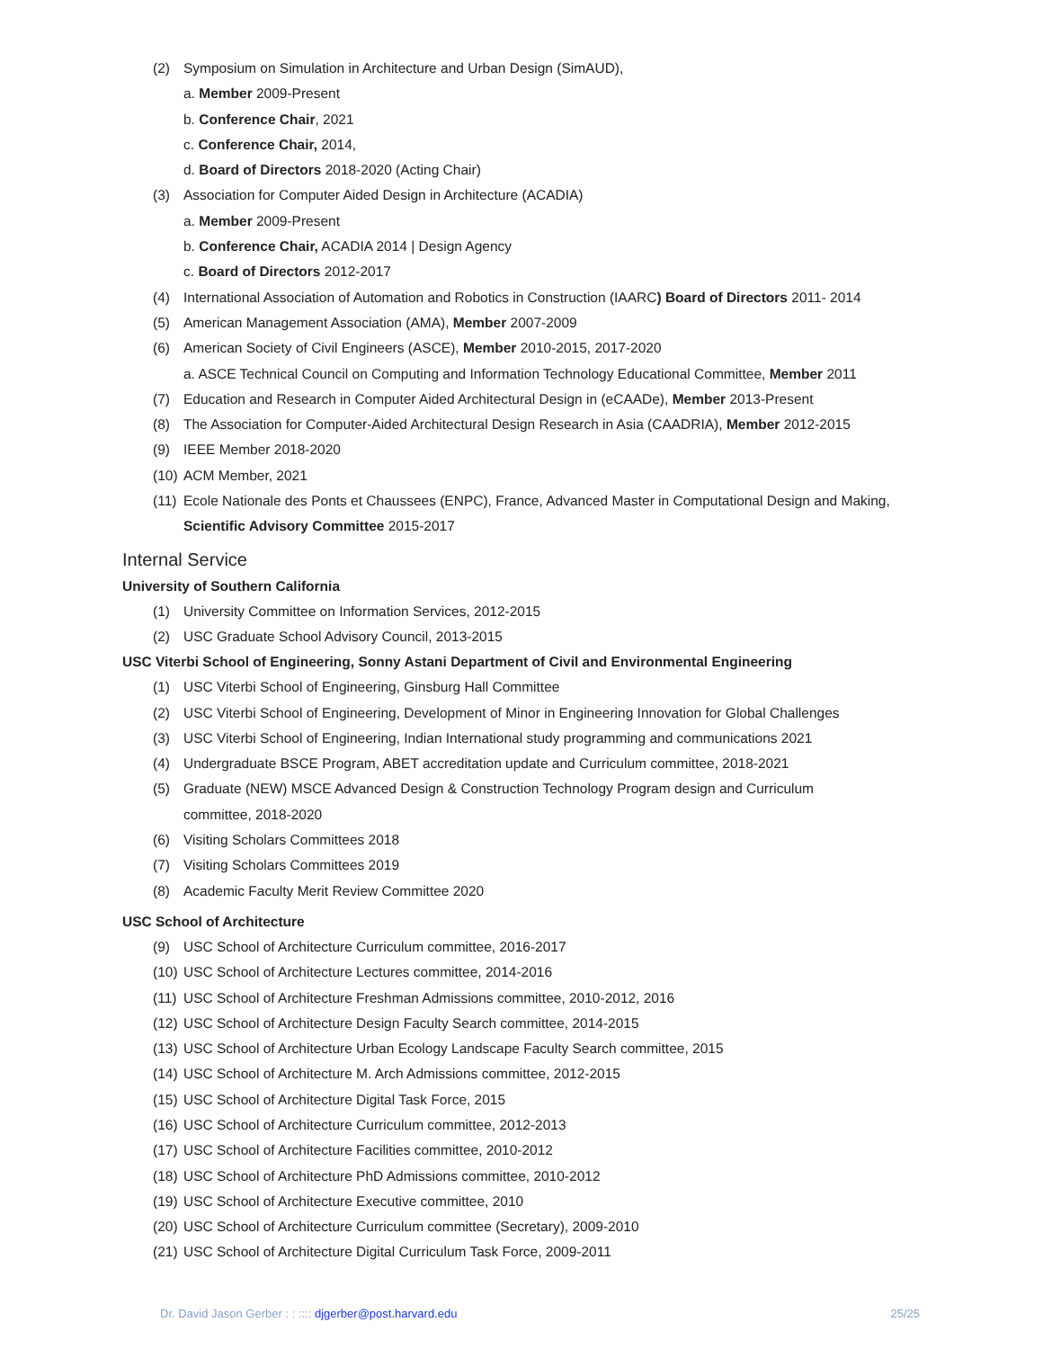(2) Symposium on Simulation in Architecture and Urban Design (SimAUD),
a. Member 2009-Present
b. Conference Chair, 2021
c. Conference Chair, 2014,
d. Board of Directors 2018-2020 (Acting Chair)
(3) Association for Computer Aided Design in Architecture (ACADIA)
a. Member 2009-Present
b. Conference Chair, ACADIA 2014 | Design Agency
c. Board of Directors 2012-2017
(4) International Association of Automation and Robotics in Construction (IAARC) Board of Directors 2011- 2014
(5) American Management Association (AMA), Member 2007-2009
(6) American Society of Civil Engineers (ASCE), Member 2010-2015, 2017-2020
a. ASCE Technical Council on Computing and Information Technology Educational Committee, Member 2011
(7) Education and Research in Computer Aided Architectural Design in (eCAADe), Member 2013-Present
(8) The Association for Computer-Aided Architectural Design Research in Asia (CAADRIA), Member 2012-2015
(9) IEEE Member 2018-2020
(10) ACM Member, 2021
(11) Ecole Nationale des Ponts et Chaussees (ENPC), France, Advanced Master in Computational Design and Making,
Scientific Advisory Committee 2015-2017
Internal Service
University of Southern California
(1) University Committee on Information Services, 2012-2015
(2) USC Graduate School Advisory Council, 2013-2015
USC Viterbi School of Engineering, Sonny Astani Department of Civil and Environmental Engineering
(1) USC Viterbi School of Engineering, Ginsburg Hall Committee
(2) USC Viterbi School of Engineering, Development of Minor in Engineering Innovation for Global Challenges
(3) USC Viterbi School of Engineering, Indian International study programming and communications 2021
(4) Undergraduate BSCE Program, ABET accreditation update and Curriculum committee, 2018-2021
(5) Graduate (NEW) MSCE Advanced Design & Construction Technology Program design and Curriculum
committee, 2018-2020
(6) Visiting Scholars Committees 2018
(7) Visiting Scholars Committees 2019
(8) Academic Faculty Merit Review Committee 2020
USC School of Architecture
(9) USC School of Architecture Curriculum committee, 2016-2017
(10) USC School of Architecture Lectures committee, 2014-2016
(11) USC School of Architecture Freshman Admissions committee, 2010-2012, 2016
(12) USC School of Architecture Design Faculty Search committee, 2014-2015
(13) USC School of Architecture Urban Ecology Landscape Faculty Search committee, 2015
(14) USC School of Architecture M. Arch Admissions committee, 2012-2015
(15) USC School of Architecture Digital Task Force, 2015
(16) USC School of Architecture Curriculum committee, 2012-2013
(17) USC School of Architecture Facilities committee, 2010-2012
(18) USC School of Architecture PhD Admissions committee, 2010-2012
(19) USC School of Architecture Executive committee, 2010
(20) USC School of Architecture Curriculum committee (Secretary), 2009-2010
(21) USC School of Architecture Digital Curriculum Task Force, 2009-2011
Dr. David Jason Gerber : : :::: djgerber@post.harvard.edu 25/25